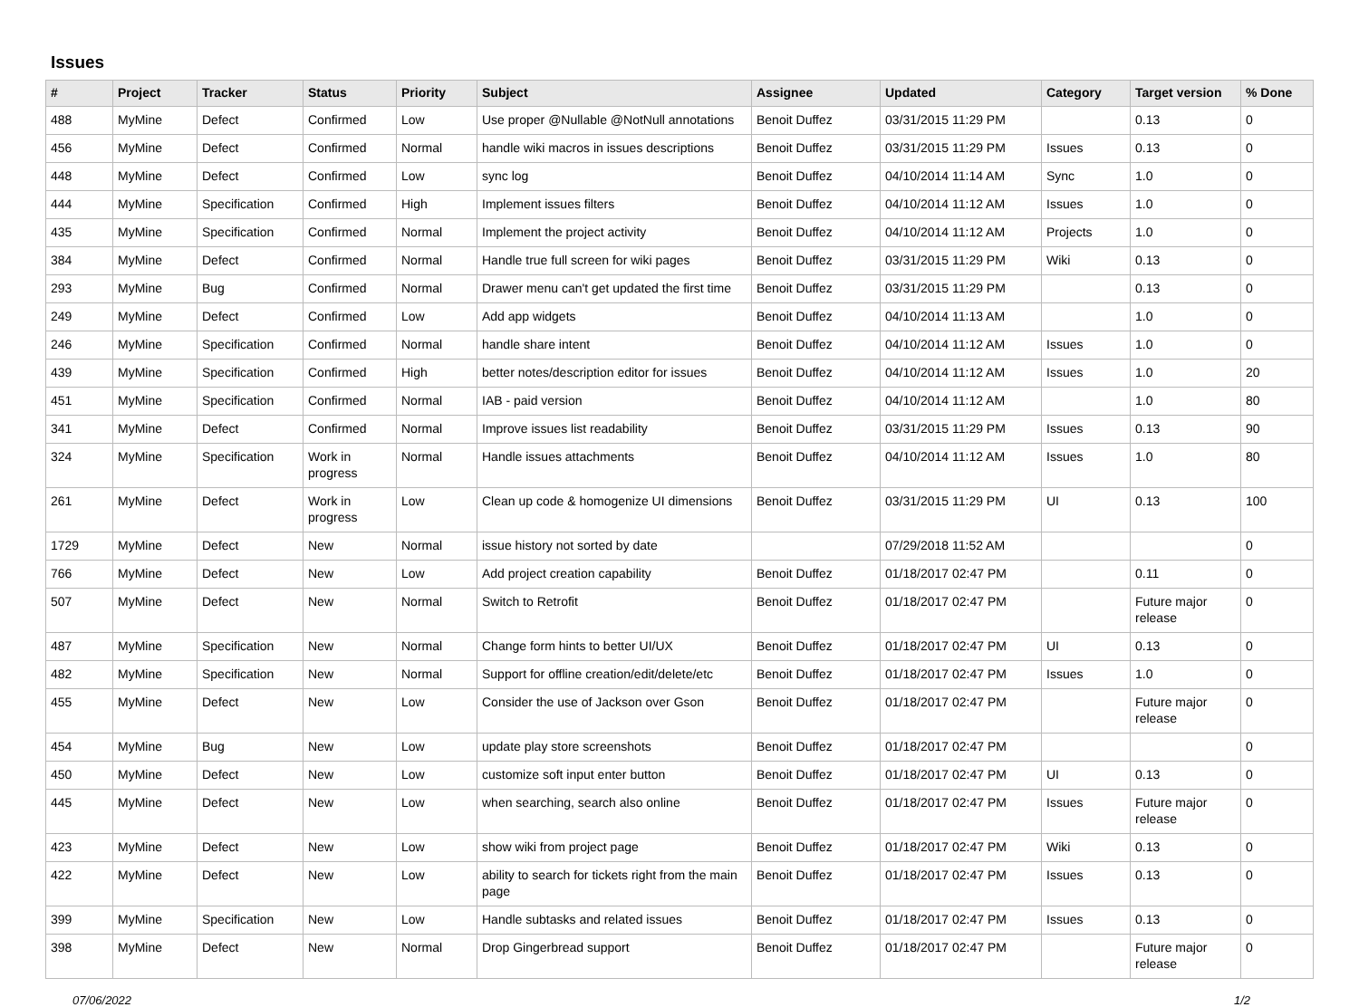Issues
| # | Project | Tracker | Status | Priority | Subject | Assignee | Updated | Category | Target version | % Done |
| --- | --- | --- | --- | --- | --- | --- | --- | --- | --- | --- |
| 488 | MyMine | Defect | Confirmed | Low | Use proper @Nullable @NotNull annotations | Benoit Duffez | 03/31/2015 11:29 PM | | 0.13 | 0 |
| 456 | MyMine | Defect | Confirmed | Normal | handle wiki macros in issues descriptions | Benoit Duffez | 03/31/2015 11:29 PM | Issues | 0.13 | 0 |
| 448 | MyMine | Defect | Confirmed | Low | sync log | Benoit Duffez | 04/10/2014 11:14 AM | Sync | 1.0 | 0 |
| 444 | MyMine | Specification | Confirmed | High | Implement issues filters | Benoit Duffez | 04/10/2014 11:12 AM | Issues | 1.0 | 0 |
| 435 | MyMine | Specification | Confirmed | Normal | Implement the project activity | Benoit Duffez | 04/10/2014 11:12 AM | Projects | 1.0 | 0 |
| 384 | MyMine | Defect | Confirmed | Normal | Handle true full screen for wiki pages | Benoit Duffez | 03/31/2015 11:29 PM | Wiki | 0.13 | 0 |
| 293 | MyMine | Bug | Confirmed | Normal | Drawer menu can't get updated the first time | Benoit Duffez | 03/31/2015 11:29 PM | | 0.13 | 0 |
| 249 | MyMine | Defect | Confirmed | Low | Add app widgets | Benoit Duffez | 04/10/2014 11:13 AM | | 1.0 | 0 |
| 246 | MyMine | Specification | Confirmed | Normal | handle share intent | Benoit Duffez | 04/10/2014 11:12 AM | Issues | 1.0 | 0 |
| 439 | MyMine | Specification | Confirmed | High | better notes/description editor for issues | Benoit Duffez | 04/10/2014 11:12 AM | Issues | 1.0 | 20 |
| 451 | MyMine | Specification | Confirmed | Normal | IAB - paid version | Benoit Duffez | 04/10/2014 11:12 AM | | 1.0 | 80 |
| 341 | MyMine | Defect | Confirmed | Normal | Improve issues list readability | Benoit Duffez | 03/31/2015 11:29 PM | Issues | 0.13 | 90 |
| 324 | MyMine | Specification | Work in progress | Normal | Handle issues attachments | Benoit Duffez | 04/10/2014 11:12 AM | Issues | 1.0 | 80 |
| 261 | MyMine | Defect | Work in progress | Low | Clean up code & homogenize UI dimensions | Benoit Duffez | 03/31/2015 11:29 PM | UI | 0.13 | 100 |
| 1729 | MyMine | Defect | New | Normal | issue history not sorted by date | | 07/29/2018 11:52 AM | | | 0 |
| 766 | MyMine | Defect | New | Low | Add project creation capability | Benoit Duffez | 01/18/2017 02:47 PM | | 0.11 | 0 |
| 507 | MyMine | Defect | New | Normal | Switch to Retrofit | Benoit Duffez | 01/18/2017 02:47 PM | | Future major release | 0 |
| 487 | MyMine | Specification | New | Normal | Change form hints to better UI/UX | Benoit Duffez | 01/18/2017 02:47 PM | UI | 0.13 | 0 |
| 482 | MyMine | Specification | New | Normal | Support for offline creation/edit/delete/etc | Benoit Duffez | 01/18/2017 02:47 PM | Issues | 1.0 | 0 |
| 455 | MyMine | Defect | New | Low | Consider the use of Jackson over Gson | Benoit Duffez | 01/18/2017 02:47 PM | | Future major release | 0 |
| 454 | MyMine | Bug | New | Low | update play store screenshots | Benoit Duffez | 01/18/2017 02:47 PM | | | 0 |
| 450 | MyMine | Defect | New | Low | customize soft input enter button | Benoit Duffez | 01/18/2017 02:47 PM | UI | 0.13 | 0 |
| 445 | MyMine | Defect | New | Low | when searching, search also online | Benoit Duffez | 01/18/2017 02:47 PM | Issues | Future major release | 0 |
| 423 | MyMine | Defect | New | Low | show wiki from project page | Benoit Duffez | 01/18/2017 02:47 PM | Wiki | 0.13 | 0 |
| 422 | MyMine | Defect | New | Low | ability to search for tickets right from the main page | Benoit Duffez | 01/18/2017 02:47 PM | Issues | 0.13 | 0 |
| 399 | MyMine | Specification | New | Low | Handle subtasks and related issues | Benoit Duffez | 01/18/2017 02:47 PM | Issues | 0.13 | 0 |
| 398 | MyMine | Defect | New | Normal | Drop Gingerbread support | Benoit Duffez | 01/18/2017 02:47 PM | | Future major release | 0 |
07/06/2022 1/2